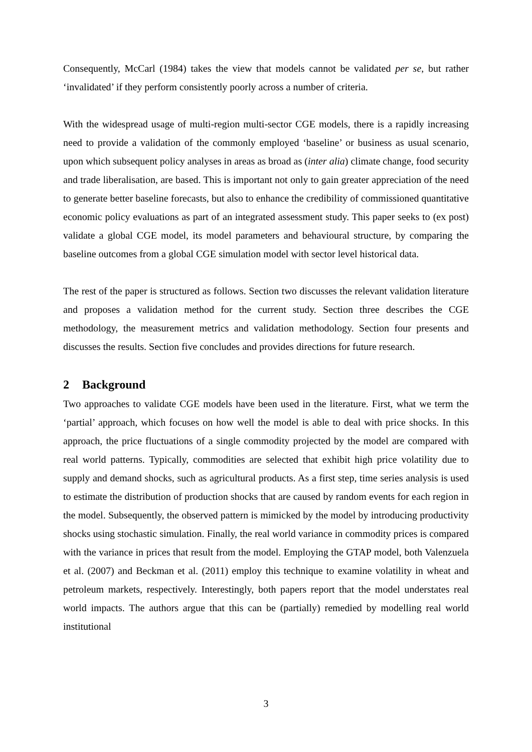Consequently, McCarl (1984) takes the view that models cannot be validated per se, but rather ‘invalidated’ if they perform consistently poorly across a number of criteria.
With the widespread usage of multi-region multi-sector CGE models, there is a rapidly increasing need to provide a validation of the commonly employed ‘baseline’ or business as usual scenario, upon which subsequent policy analyses in areas as broad as (inter alia) climate change, food security and trade liberalisation, are based. This is important not only to gain greater appreciation of the need to generate better baseline forecasts, but also to enhance the credibility of commissioned quantitative economic policy evaluations as part of an integrated assessment study. This paper seeks to (ex post) validate a global CGE model, its model parameters and behavioural structure, by comparing the baseline outcomes from a global CGE simulation model with sector level historical data.
The rest of the paper is structured as follows. Section two discusses the relevant validation literature and proposes a validation method for the current study. Section three describes the CGE methodology, the measurement metrics and validation methodology. Section four presents and discusses the results. Section five concludes and provides directions for future research.
2 Background
Two approaches to validate CGE models have been used in the literature. First, what we term the ‘partial’ approach, which focuses on how well the model is able to deal with price shocks. In this approach, the price fluctuations of a single commodity projected by the model are compared with real world patterns. Typically, commodities are selected that exhibit high price volatility due to supply and demand shocks, such as agricultural products. As a first step, time series analysis is used to estimate the distribution of production shocks that are caused by random events for each region in the model. Subsequently, the observed pattern is mimicked by the model by introducing productivity shocks using stochastic simulation. Finally, the real world variance in commodity prices is compared with the variance in prices that result from the model. Employing the GTAP model, both Valenzuela et al. (2007) and Beckman et al. (2011) employ this technique to examine volatility in wheat and petroleum markets, respectively. Interestingly, both papers report that the model understates real world impacts. The authors argue that this can be (partially) remedied by modelling real world institutional
3